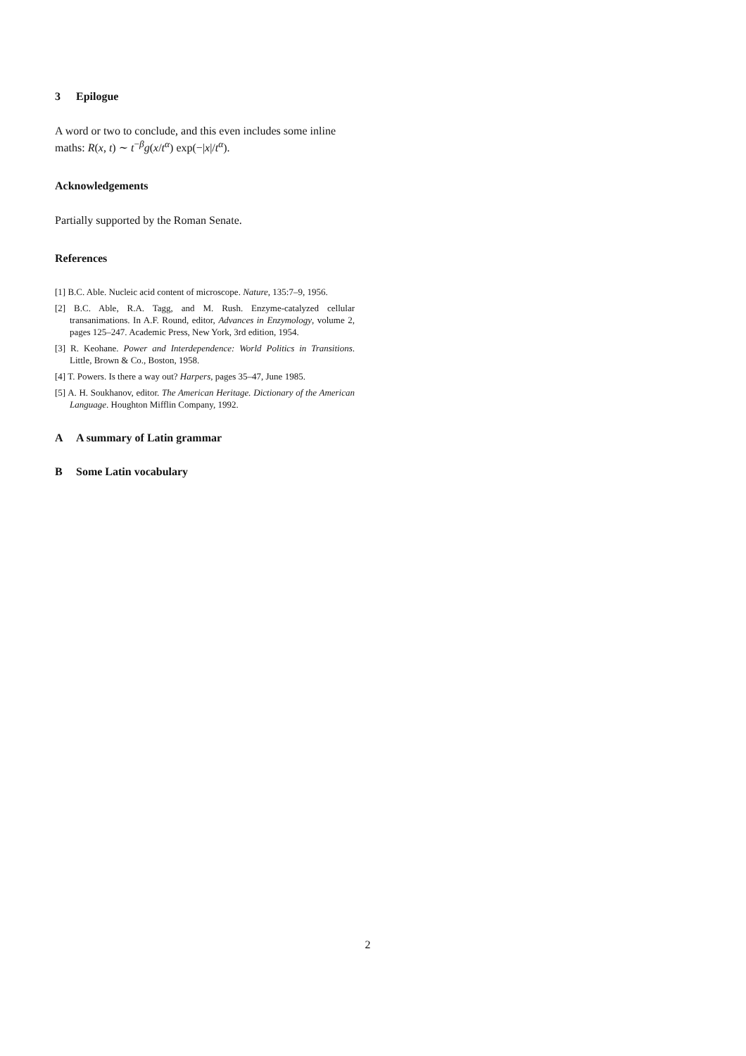3 Epilogue
A word or two to conclude, and this even includes some inline maths: R(x, t) ∼ t<sup>−β</sup>g(x/t<sup>α</sup>) exp(−|x|/t<sup>α</sup>).
Acknowledgements
Partially supported by the Roman Senate.
References
[1] B.C. Able. Nucleic acid content of microscope. Nature, 135:7–9, 1956.
[2] B.C. Able, R.A. Tagg, and M. Rush. Enzyme-catalyzed cellular transanimations. In A.F. Round, editor, Advances in Enzymology, volume 2, pages 125–247. Academic Press, New York, 3rd edition, 1954.
[3] R. Keohane. Power and Interdependence: World Politics in Transitions. Little, Brown & Co., Boston, 1958.
[4] T. Powers. Is there a way out? Harpers, pages 35–47, June 1985.
[5] A. H. Soukhanov, editor. The American Heritage. Dictionary of the American Language. Houghton Mifflin Company, 1992.
A A summary of Latin grammar
B Some Latin vocabulary
2